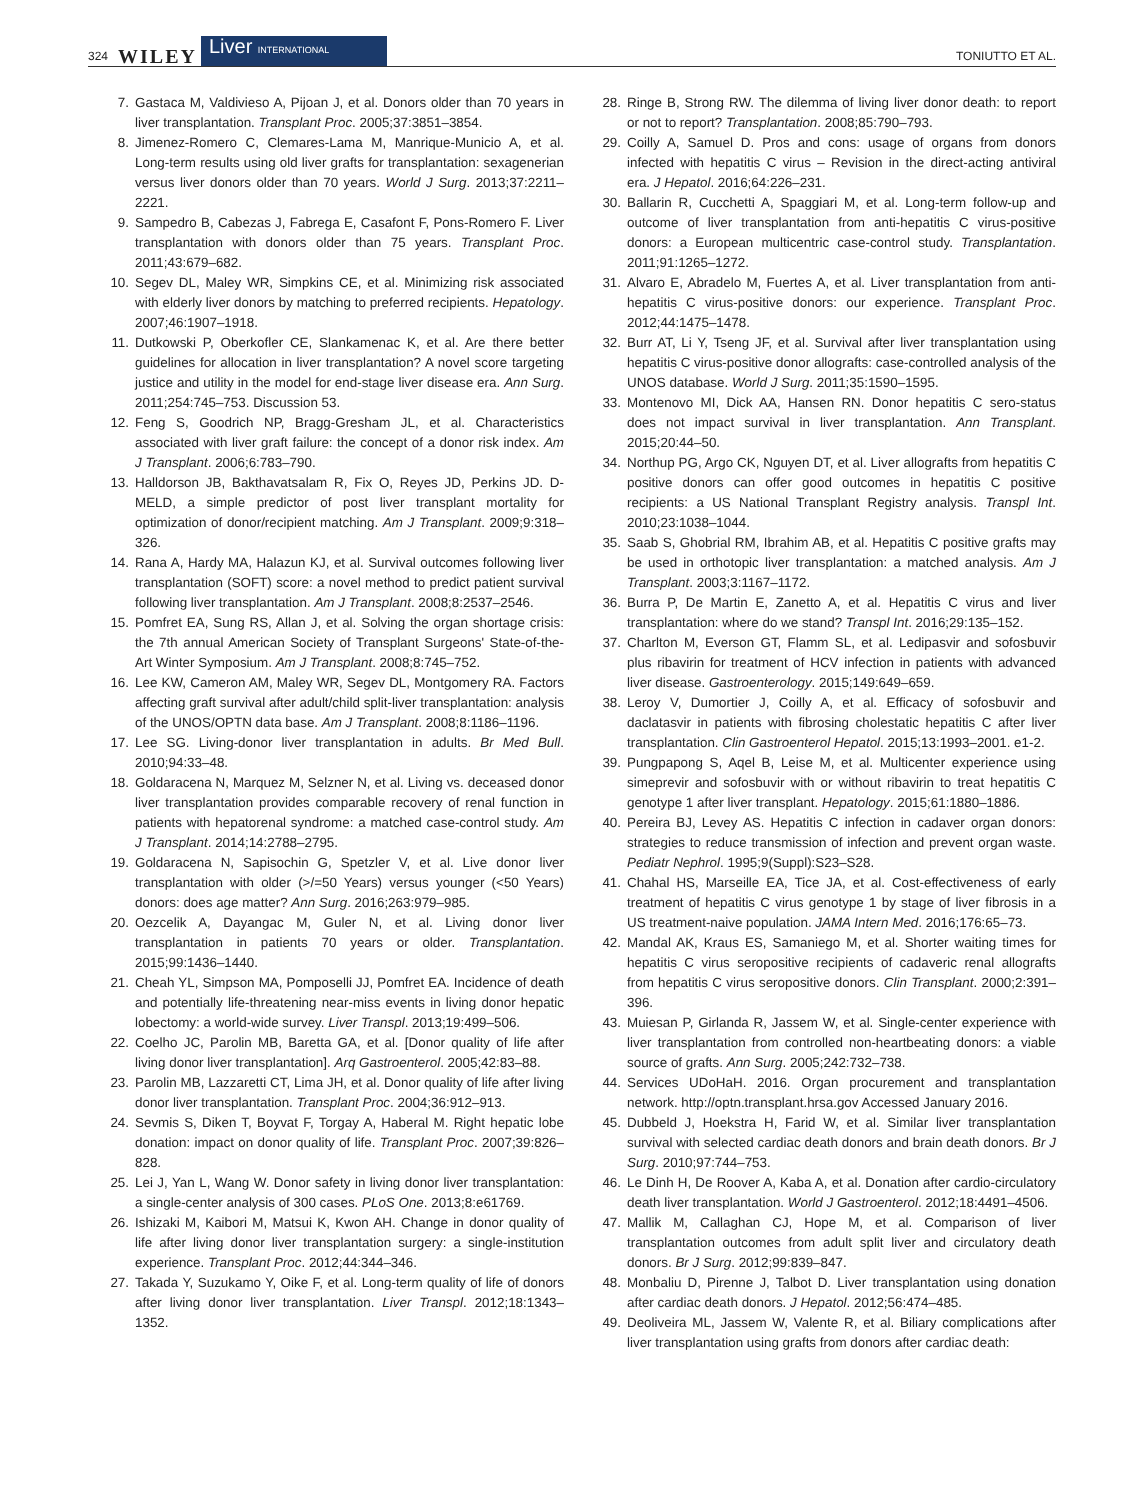324 WILEY Liver INTERNATIONAL TONIUTTO ET AL.
7. Gastaca M, Valdivieso A, Pijoan J, et al. Donors older than 70 years in liver transplantation. Transplant Proc. 2005;37:3851–3854.
8. Jimenez-Romero C, Clemares-Lama M, Manrique-Municio A, et al. Long-term results using old liver grafts for transplantation: sexagenerian versus liver donors older than 70 years. World J Surg. 2013;37:2211–2221.
9. Sampedro B, Cabezas J, Fabrega E, Casafont F, Pons-Romero F. Liver transplantation with donors older than 75 years. Transplant Proc. 2011;43:679–682.
10. Segev DL, Maley WR, Simpkins CE, et al. Minimizing risk associated with elderly liver donors by matching to preferred recipients. Hepatology. 2007;46:1907–1918.
11. Dutkowski P, Oberkofler CE, Slankamenac K, et al. Are there better guidelines for allocation in liver transplantation? A novel score targeting justice and utility in the model for end-stage liver disease era. Ann Surg. 2011;254:745–753. Discussion 53.
12. Feng S, Goodrich NP, Bragg-Gresham JL, et al. Characteristics associated with liver graft failure: the concept of a donor risk index. Am J Transplant. 2006;6:783–790.
13. Halldorson JB, Bakthavatsalam R, Fix O, Reyes JD, Perkins JD. D-MELD, a simple predictor of post liver transplant mortality for optimization of donor/recipient matching. Am J Transplant. 2009;9:318–326.
14. Rana A, Hardy MA, Halazun KJ, et al. Survival outcomes following liver transplantation (SOFT) score: a novel method to predict patient survival following liver transplantation. Am J Transplant. 2008;8:2537–2546.
15. Pomfret EA, Sung RS, Allan J, et al. Solving the organ shortage crisis: the 7th annual American Society of Transplant Surgeons' State-of-the-Art Winter Symposium. Am J Transplant. 2008;8:745–752.
16. Lee KW, Cameron AM, Maley WR, Segev DL, Montgomery RA. Factors affecting graft survival after adult/child split-liver transplantation: analysis of the UNOS/OPTN data base. Am J Transplant. 2008;8:1186–1196.
17. Lee SG. Living-donor liver transplantation in adults. Br Med Bull. 2010;94:33–48.
18. Goldaracena N, Marquez M, Selzner N, et al. Living vs. deceased donor liver transplantation provides comparable recovery of renal function in patients with hepatorenal syndrome: a matched case-control study. Am J Transplant. 2014;14:2788–2795.
19. Goldaracena N, Sapisochin G, Spetzler V, et al. Live donor liver transplantation with older (>/=50 Years) versus younger (<50 Years) donors: does age matter? Ann Surg. 2016;263:979–985.
20. Oezcelik A, Dayangac M, Guler N, et al. Living donor liver transplantation in patients 70 years or older. Transplantation. 2015;99:1436–1440.
21. Cheah YL, Simpson MA, Pomposelli JJ, Pomfret EA. Incidence of death and potentially life-threatening near-miss events in living donor hepatic lobectomy: a world-wide survey. Liver Transpl. 2013;19:499–506.
22. Coelho JC, Parolin MB, Baretta GA, et al. [Donor quality of life after living donor liver transplantation]. Arq Gastroenterol. 2005;42:83–88.
23. Parolin MB, Lazzaretti CT, Lima JH, et al. Donor quality of life after living donor liver transplantation. Transplant Proc. 2004;36:912–913.
24. Sevmis S, Diken T, Boyvat F, Torgay A, Haberal M. Right hepatic lobe donation: impact on donor quality of life. Transplant Proc. 2007;39:826–828.
25. Lei J, Yan L, Wang W. Donor safety in living donor liver transplantation: a single-center analysis of 300 cases. PLoS One. 2013;8:e61769.
26. Ishizaki M, Kaibori M, Matsui K, Kwon AH. Change in donor quality of life after living donor liver transplantation surgery: a single-institution experience. Transplant Proc. 2012;44:344–346.
27. Takada Y, Suzukamo Y, Oike F, et al. Long-term quality of life of donors after living donor liver transplantation. Liver Transpl. 2012;18:1343–1352.
28. Ringe B, Strong RW. The dilemma of living liver donor death: to report or not to report? Transplantation. 2008;85:790–793.
29. Coilly A, Samuel D. Pros and cons: usage of organs from donors infected with hepatitis C virus – Revision in the direct-acting antiviral era. J Hepatol. 2016;64:226–231.
30. Ballarin R, Cucchetti A, Spaggiari M, et al. Long-term follow-up and outcome of liver transplantation from anti-hepatitis C virus-positive donors: a European multicentric case-control study. Transplantation. 2011;91:1265–1272.
31. Alvaro E, Abradelo M, Fuertes A, et al. Liver transplantation from anti-hepatitis C virus-positive donors: our experience. Transplant Proc. 2012;44:1475–1478.
32. Burr AT, Li Y, Tseng JF, et al. Survival after liver transplantation using hepatitis C virus-positive donor allografts: case-controlled analysis of the UNOS database. World J Surg. 2011;35:1590–1595.
33. Montenovo MI, Dick AA, Hansen RN. Donor hepatitis C sero-status does not impact survival in liver transplantation. Ann Transplant. 2015;20:44–50.
34. Northup PG, Argo CK, Nguyen DT, et al. Liver allografts from hepatitis C positive donors can offer good outcomes in hepatitis C positive recipients: a US National Transplant Registry analysis. Transpl Int. 2010;23:1038–1044.
35. Saab S, Ghobrial RM, Ibrahim AB, et al. Hepatitis C positive grafts may be used in orthotopic liver transplantation: a matched analysis. Am J Transplant. 2003;3:1167–1172.
36. Burra P, De Martin E, Zanetto A, et al. Hepatitis C virus and liver transplantation: where do we stand? Transpl Int. 2016;29:135–152.
37. Charlton M, Everson GT, Flamm SL, et al. Ledipasvir and sofosbuvir plus ribavirin for treatment of HCV infection in patients with advanced liver disease. Gastroenterology. 2015;149:649–659.
38. Leroy V, Dumortier J, Coilly A, et al. Efficacy of sofosbuvir and daclatasvir in patients with fibrosing cholestatic hepatitis C after liver transplantation. Clin Gastroenterol Hepatol. 2015;13:1993–2001. e1-2.
39. Pungpapong S, Aqel B, Leise M, et al. Multicenter experience using simeprevir and sofosbuvir with or without ribavirin to treat hepatitis C genotype 1 after liver transplant. Hepatology. 2015;61:1880–1886.
40. Pereira BJ, Levey AS. Hepatitis C infection in cadaver organ donors: strategies to reduce transmission of infection and prevent organ waste. Pediatr Nephrol. 1995;9(Suppl):S23–S28.
41. Chahal HS, Marseille EA, Tice JA, et al. Cost-effectiveness of early treatment of hepatitis C virus genotype 1 by stage of liver fibrosis in a US treatment-naive population. JAMA Intern Med. 2016;176:65–73.
42. Mandal AK, Kraus ES, Samaniego M, et al. Shorter waiting times for hepatitis C virus seropositive recipients of cadaveric renal allografts from hepatitis C virus seropositive donors. Clin Transplant. 2000;2:391–396.
43. Muiesan P, Girlanda R, Jassem W, et al. Single-center experience with liver transplantation from controlled non-heartbeating donors: a viable source of grafts. Ann Surg. 2005;242:732–738.
44. Services UDoHaH. 2016. Organ procurement and transplantation network. http://optn.transplant.hrsa.gov Accessed January 2016.
45. Dubbeld J, Hoekstra H, Farid W, et al. Similar liver transplantation survival with selected cardiac death donors and brain death donors. Br J Surg. 2010;97:744–753.
46. Le Dinh H, De Roover A, Kaba A, et al. Donation after cardio-circulatory death liver transplantation. World J Gastroenterol. 2012;18:4491–4506.
47. Mallik M, Callaghan CJ, Hope M, et al. Comparison of liver transplantation outcomes from adult split liver and circulatory death donors. Br J Surg. 2012;99:839–847.
48. Monbaliu D, Pirenne J, Talbot D. Liver transplantation using donation after cardiac death donors. J Hepatol. 2012;56:474–485.
49. Deoliveira ML, Jassem W, Valente R, et al. Biliary complications after liver transplantation using grafts from donors after cardiac death: